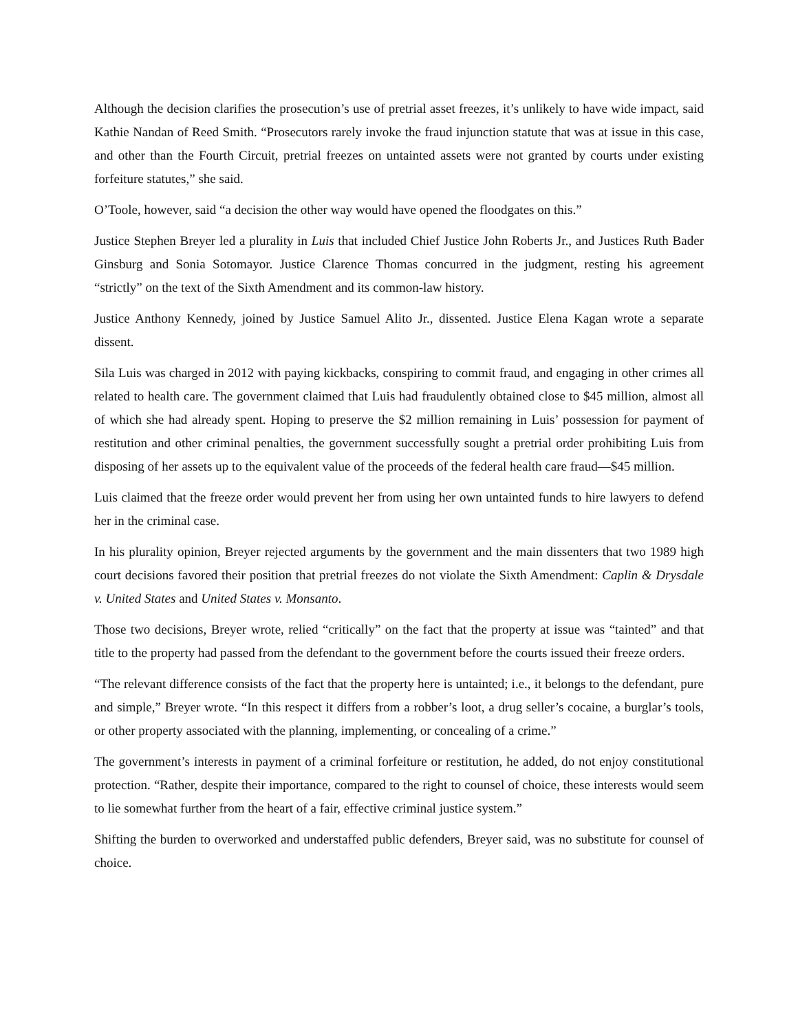Although the decision clarifies the prosecution’s use of pretrial asset freezes, it’s unlikely to have wide impact, said Kathie Nandan of Reed Smith. “Prosecutors rarely invoke the fraud injunction statute that was at issue in this case, and other than the Fourth Circuit, pretrial freezes on untainted assets were not granted by courts under existing forfeiture statutes,” she said.
O’Toole, however, said “a decision the other way would have opened the floodgates on this.”
Justice Stephen Breyer led a plurality in Luis that included Chief Justice John Roberts Jr., and Justices Ruth Bader Ginsburg and Sonia Sotomayor. Justice Clarence Thomas concurred in the judgment, resting his agreement “strictly” on the text of the Sixth Amendment and its common-law history.
Justice Anthony Kennedy, joined by Justice Samuel Alito Jr., dissented. Justice Elena Kagan wrote a separate dissent.
Sila Luis was charged in 2012 with paying kickbacks, conspiring to commit fraud, and engaging in other crimes all related to health care. The government claimed that Luis had fraudulently obtained close to $45 million, almost all of which she had already spent. Hoping to preserve the $2 million remaining in Luis’ possession for payment of restitution and other criminal penalties, the government successfully sought a pretrial order prohibiting Luis from disposing of her assets up to the equivalent value of the proceeds of the federal health care fraud—$45 million.
Luis claimed that the freeze order would prevent her from using her own untainted funds to hire lawyers to defend her in the criminal case.
In his plurality opinion, Breyer rejected arguments by the government and the main dissenters that two 1989 high court decisions favored their position that pretrial freezes do not violate the Sixth Amendment: Caplin & Drysdale v. United States and United States v. Monsanto.
Those two decisions, Breyer wrote, relied “critically” on the fact that the property at issue was “tainted” and that title to the property had passed from the defendant to the government before the courts issued their freeze orders.
“The relevant difference consists of the fact that the property here is untainted; i.e., it belongs to the defendant, pure and simple,” Breyer wrote. “In this respect it differs from a robber’s loot, a drug seller’s cocaine, a burglar’s tools, or other property associated with the planning, implementing, or concealing of a crime.”
The government’s interests in payment of a criminal forfeiture or restitution, he added, do not enjoy constitutional protection. “Rather, despite their importance, compared to the right to counsel of choice, these interests would seem to lie somewhat further from the heart of a fair, effective criminal justice system.”
Shifting the burden to overworked and understaffed public defenders, Breyer said, was no substitute for counsel of choice.